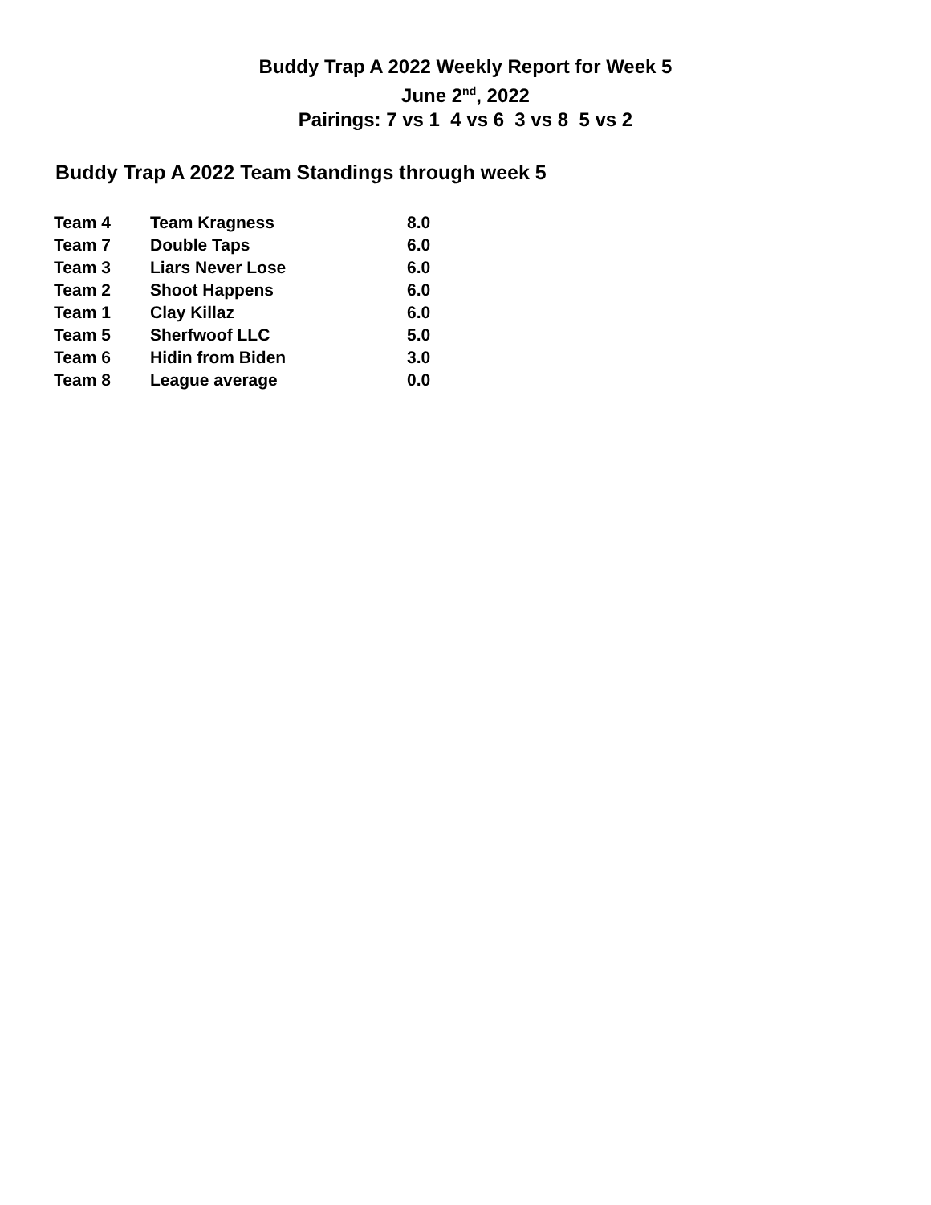Buddy Trap A 2022 Weekly Report for Week 5
June 2<sup>nd</sup>, 2022
Pairings: 7 vs 1 4 vs 6 3 vs 8 5 vs 2
Buddy Trap A 2022 Team Standings through week 5
| Team 4 | Team Kragness | 8.0 |
| Team 7 | Double Taps | 6.0 |
| Team 3 | Liars Never Lose | 6.0 |
| Team 2 | Shoot Happens | 6.0 |
| Team 1 | Clay Killaz | 6.0 |
| Team 5 | Sherfwoof LLC | 5.0 |
| Team 6 | Hidin from Biden | 3.0 |
| Team 8 | League average | 0.0 |